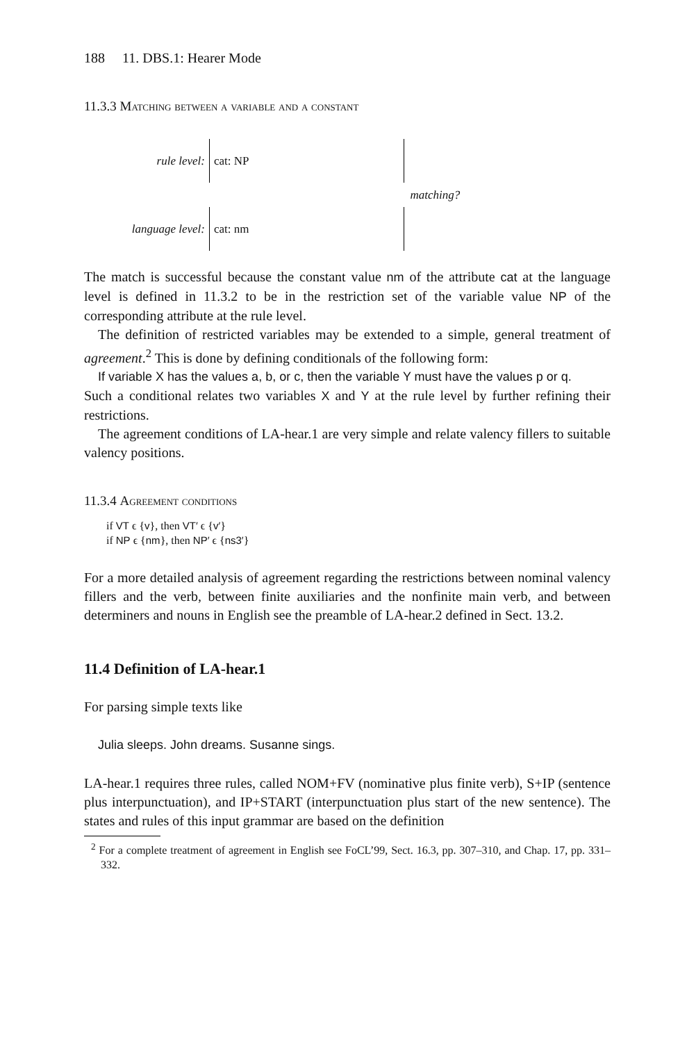188 11. DBS.1: Hearer Mode
11.3.3 Matching between a variable and a constant
rule level:
cat: NP
matching?
language level:
cat: nm
The match is successful because the constant value nm of the attribute cat at the language level is defined in 11.3.2 to be in the restriction set of the variable value NP of the corresponding attribute at the rule level.
The definition of restricted variables may be extended to a simple, general treatment of agreement.<sup>2</sup> This is done by defining conditionals of the following form:
If variable X has the values a, b, or c, then the variable Y must have the values p or q.
Such a conditional relates two variables X and Y at the rule level by further refining their restrictions.
The agreement conditions of LA-hear.1 are very simple and relate valency fillers to suitable valency positions.
11.3.4 Agreement conditions
if VT ϵ {v}, then VT′ ϵ {v′}
if NP ϵ {nm}, then NP′ ϵ {ns3′}
For a more detailed analysis of agreement regarding the restrictions between nominal valency fillers and the verb, between finite auxiliaries and the nonfinite main verb, and between determiners and nouns in English see the preamble of LA-hear.2 defined in Sect. 13.2.
11.4 Definition of LA-hear.1
For parsing simple texts like
Julia sleeps. John dreams. Susanne sings.
LA-hear.1 requires three rules, called NOM+FV (nominative plus finite verb), S+IP (sentence plus interpunctuation), and IP+START (interpunctuation plus start of the new sentence). The states and rules of this input grammar are based on the definition
<sup>2</sup> For a complete treatment of agreement in English see FoCL’99, Sect. 16.3, pp. 307–310, and Chap. 17, pp. 331–332.